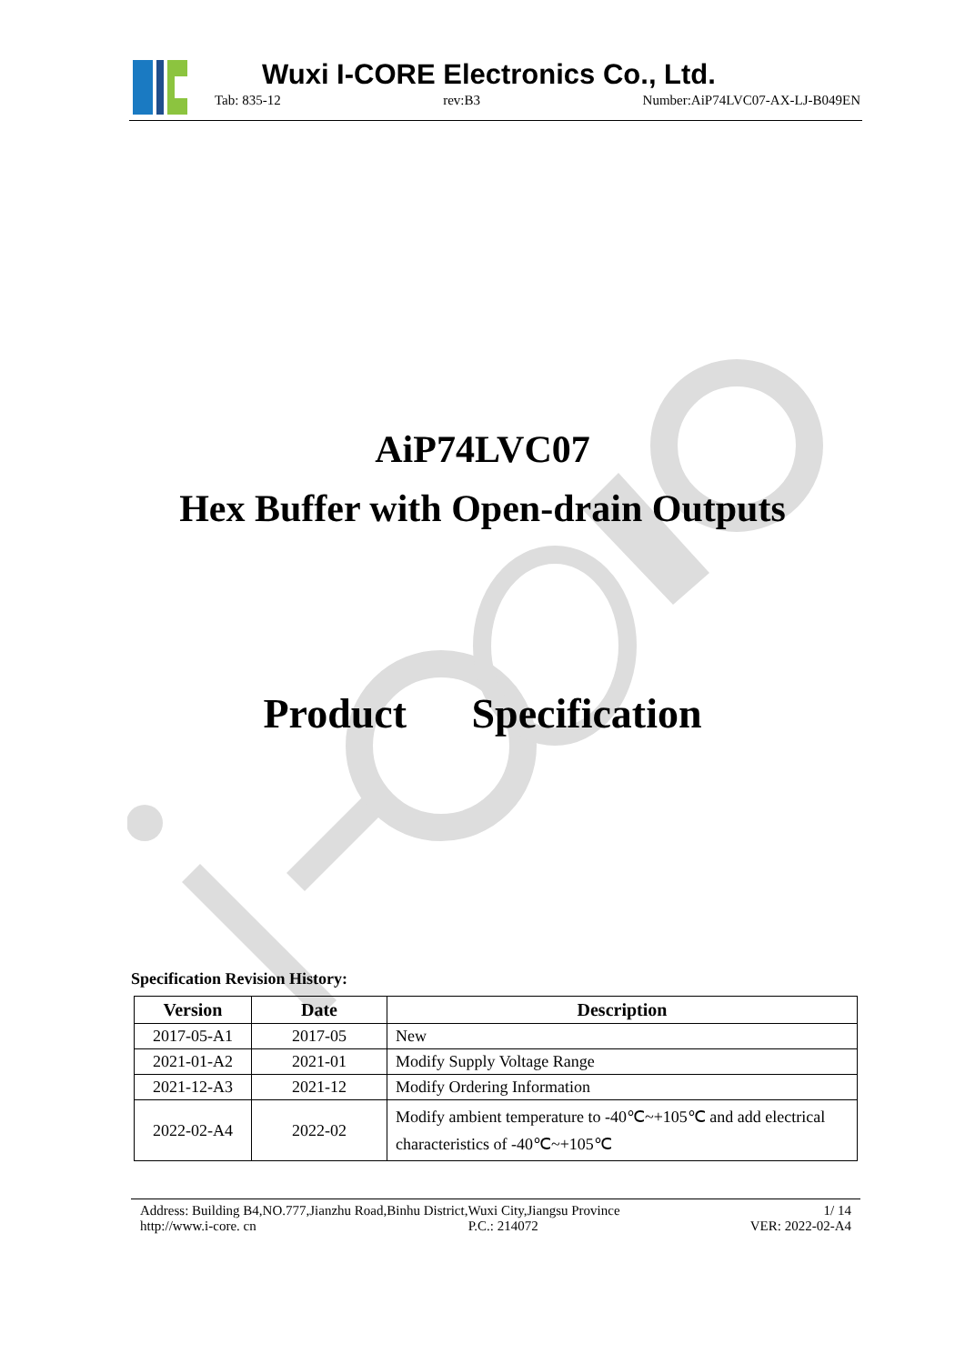Wuxi I-CORE Electronics Co., Ltd.
Tab: 835-12 rev:B3 Number:AiP74LVC07-AX-LJ-B049EN
AiP74LVC07
Hex Buffer with Open-drain Outputs
Product Specification
Specification Revision History:
| Version | Date | Description |
| --- | --- | --- |
| 2017-05-A1 | 2017-05 | New |
| 2021-01-A2 | 2021-01 | Modify Supply Voltage Range |
| 2021-12-A3 | 2021-12 | Modify Ordering Information |
| 2022-02-A4 | 2022-02 | Modify ambient temperature to -40℃~+105℃ and add electrical characteristics of -40℃~+105℃ |
Address: Building B4,NO.777,Jianzhu Road,Binhu District,Wuxi City,Jiangsu Province 1/ 14
http://www.i-core. cn P.C.: 214072 VER: 2022-02-A4